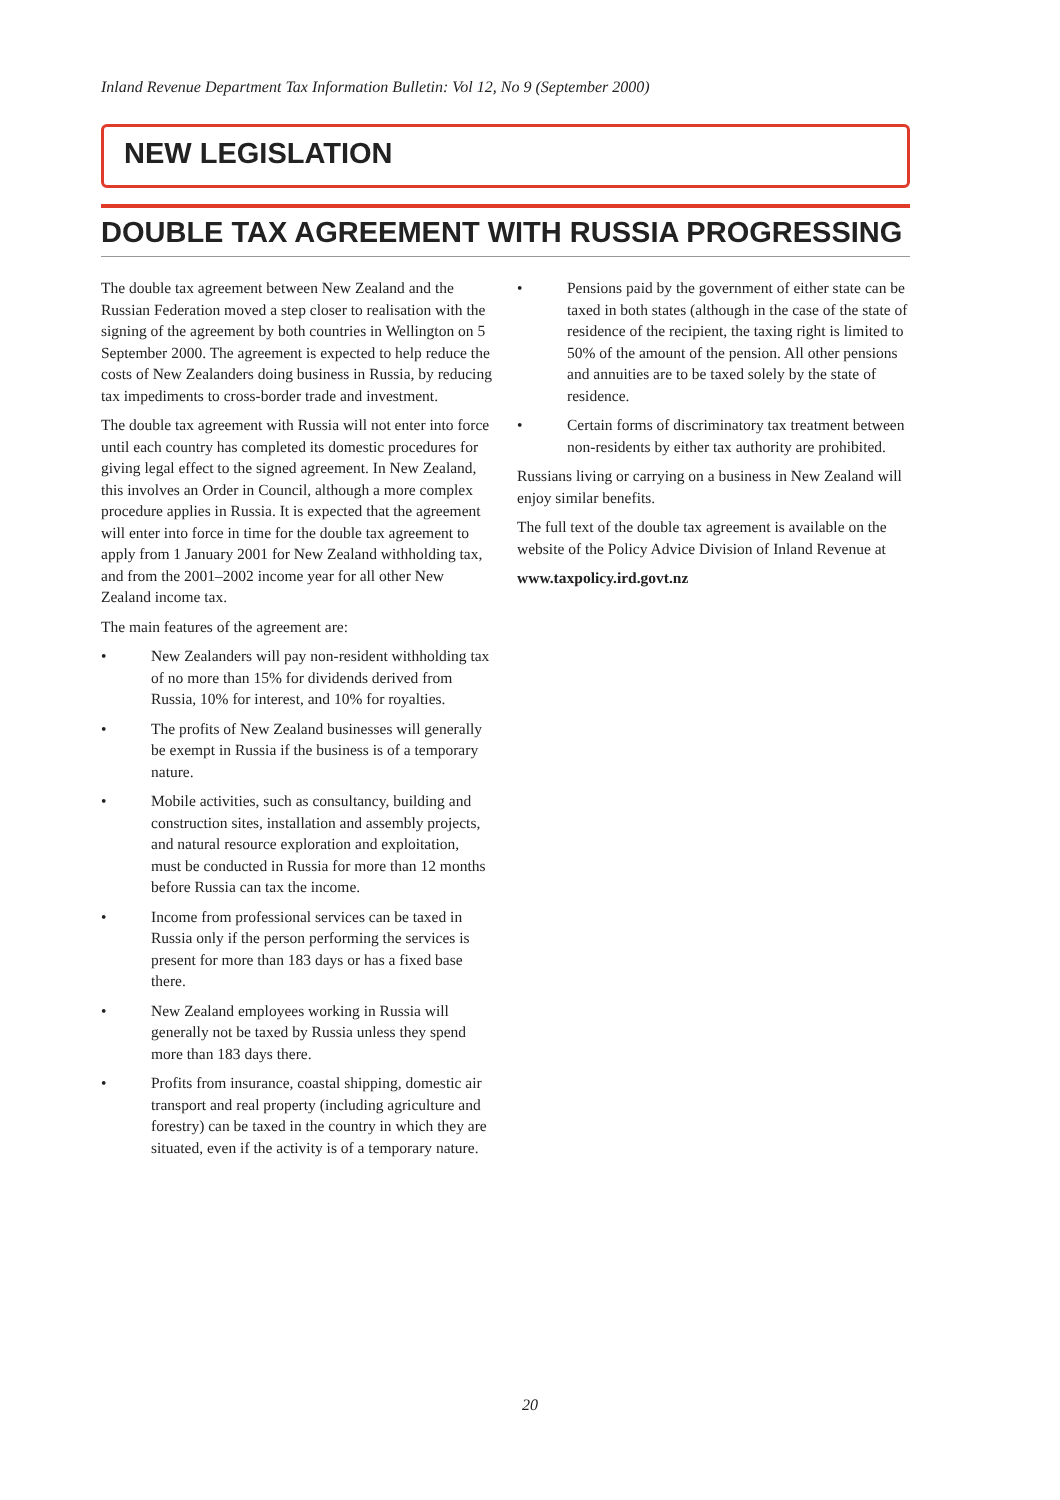Inland Revenue Department Tax Information Bulletin: Vol 12, No 9 (September 2000)
NEW LEGISLATION
DOUBLE TAX AGREEMENT WITH RUSSIA PROGRESSING
The double tax agreement between New Zealand and the Russian Federation moved a step closer to realisation with the signing of the agreement by both countries in Wellington on 5 September 2000. The agreement is expected to help reduce the costs of New Zealanders doing business in Russia, by reducing tax impediments to cross-border trade and investment.
The double tax agreement with Russia will not enter into force until each country has completed its domestic procedures for giving legal effect to the signed agreement. In New Zealand, this involves an Order in Council, although a more complex procedure applies in Russia. It is expected that the agreement will enter into force in time for the double tax agreement to apply from 1 January 2001 for New Zealand withholding tax, and from the 2001–2002 income year for all other New Zealand income tax.
The main features of the agreement are:
• New Zealanders will pay non-resident withholding tax of no more than 15% for dividends derived from Russia, 10% for interest, and 10% for royalties.
• The profits of New Zealand businesses will generally be exempt in Russia if the business is of a temporary nature.
• Mobile activities, such as consultancy, building and construction sites, installation and assembly projects, and natural resource exploration and exploitation, must be conducted in Russia for more than 12 months before Russia can tax the income.
• Income from professional services can be taxed in Russia only if the person performing the services is present for more than 183 days or has a fixed base there.
• New Zealand employees working in Russia will generally not be taxed by Russia unless they spend more than 183 days there.
• Profits from insurance, coastal shipping, domestic air transport and real property (including agriculture and forestry) can be taxed in the country in which they are situated, even if the activity is of a temporary nature.
• Pensions paid by the government of either state can be taxed in both states (although in the case of the state of residence of the recipient, the taxing right is limited to 50% of the amount of the pension. All other pensions and annuities are to be taxed solely by the state of residence.
• Certain forms of discriminatory tax treatment between non-residents by either tax authority are prohibited.
Russians living or carrying on a business in New Zealand will enjoy similar benefits.
The full text of the double tax agreement is available on the website of the Policy Advice Division of Inland Revenue at
www.taxpolicy.ird.govt.nz
20